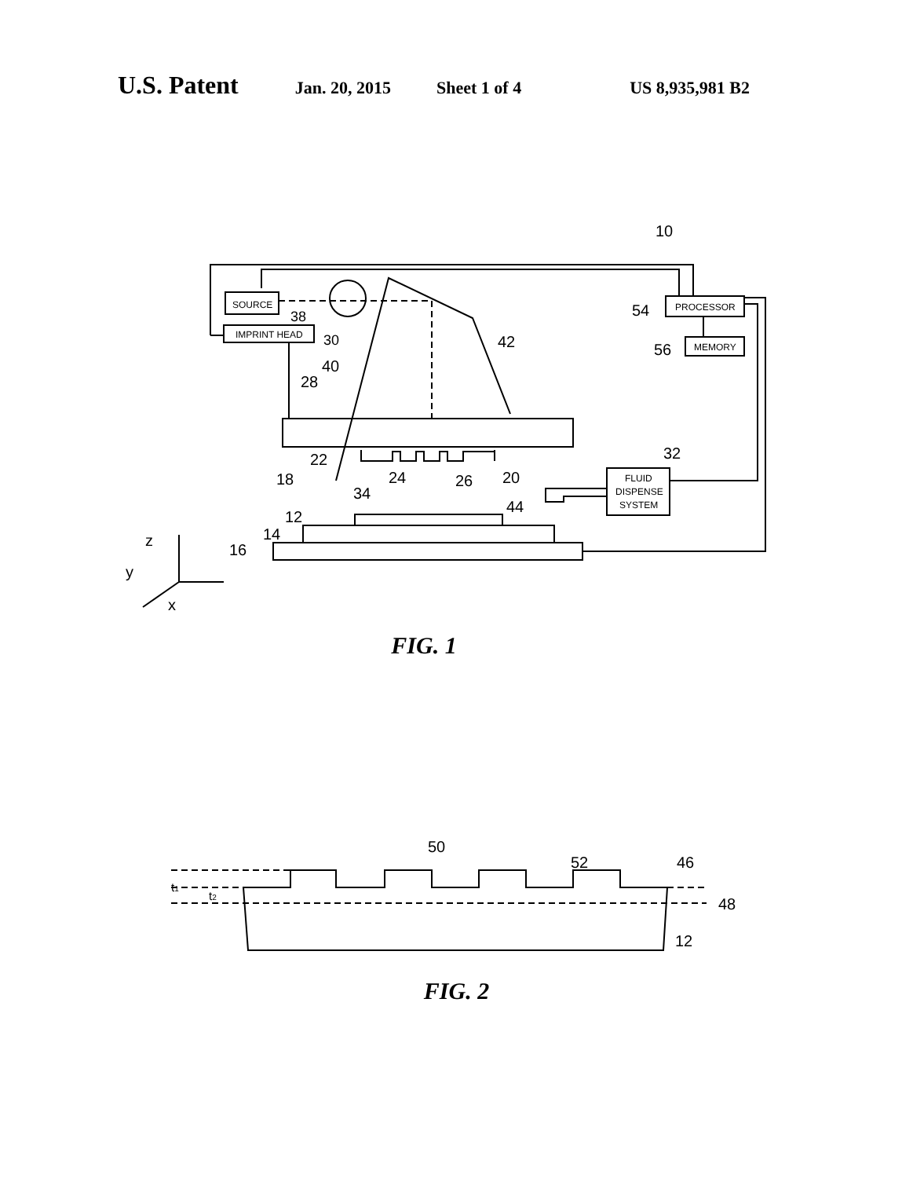U.S. Patent Jan. 20, 2015 Sheet 1 of 4 US 8,935,981 B2
10
SOURCE
38
IMPRINT HEAD
30
42
40
28
22
18
24
26
20
PROCESSOR
54
MEMORY
56
FLUID
DISPENSE
SYSTEM
32
34
12
44
14
16
z
y
x
FIG. 1
50
52
46
48
12
t1
t2
FIG. 2